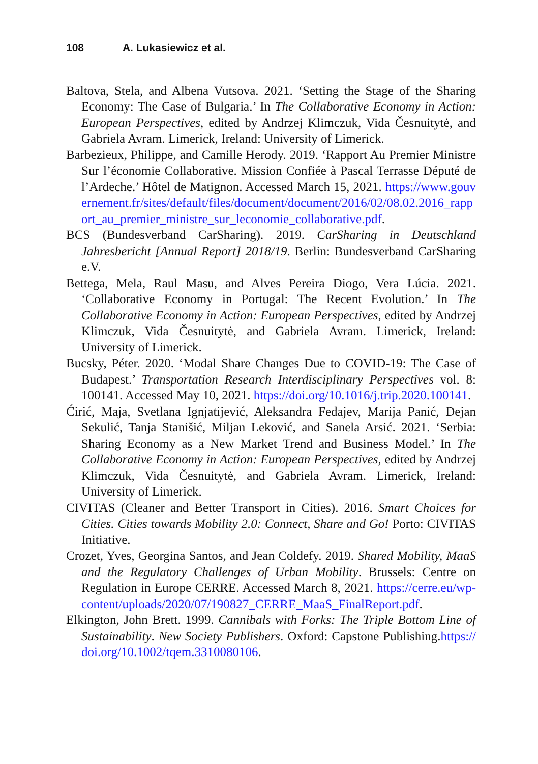108 A. Lukasiewicz et al.
Baltova, Stela, and Albena Vutsova. 2021. ‘Setting the Stage of the Sharing Economy: The Case of Bulgaria.’ In The Collaborative Economy in Action: European Perspectives, edited by Andrzej Klimczuk, Vida Česnuitytė, and Gabriela Avram. Limerick, Ireland: University of Limerick.
Barbezieux, Philippe, and Camille Herody. 2019. ‘Rapport Au Premier Ministre Sur l’économie Collaborative. Mission Confiée à Pascal Terrasse Député de l’Ardeche.’ Hôtel de Matignon. Accessed March 15, 2021. https://www.gouvernement.fr/sites/default/files/document/document/2016/02/08.02.2016_rapport_au_premier_ministre_sur_leconomie_collaborative.pdf.
BCS (Bundesverband CarSharing). 2019. CarSharing in Deutschland Jahresbericht [Annual Report] 2018/19. Berlin: Bundesverband CarSharing e.V.
Bettega, Mela, Raul Masu, and Alves Pereira Diogo, Vera Lúcia. 2021. ‘Collaborative Economy in Portugal: The Recent Evolution.’ In The Collaborative Economy in Action: European Perspectives, edited by Andrzej Klimczuk, Vida Česnuitytė, and Gabriela Avram. Limerick, Ireland: University of Limerick.
Bucsky, Péter. 2020. ‘Modal Share Changes Due to COVID-19: The Case of Budapest.’ Transportation Research Interdisciplinary Perspectives vol. 8: 100141. Accessed May 10, 2021. https://doi.org/10.1016/j.trip.2020.100141.
Ćirić, Maja, Svetlana Ignjatijević, Aleksandra Fedajev, Marija Panić, Dejan Sekulić, Tanja Stanišić, Miljan Leković, and Sanela Arsić. 2021. ‘Serbia: Sharing Economy as a New Market Trend and Business Model.’ In The Collaborative Economy in Action: European Perspectives, edited by Andrzej Klimczuk, Vida Česnuitytė, and Gabriela Avram. Limerick, Ireland: University of Limerick.
CIVITAS (Cleaner and Better Transport in Cities). 2016. Smart Choices for Cities. Cities towards Mobility 2.0: Connect, Share and Go! Porto: CIVITAS Initiative.
Crozet, Yves, Georgina Santos, and Jean Coldefy. 2019. Shared Mobility, MaaS and the Regulatory Challenges of Urban Mobility. Brussels: Centre on Regulation in Europe CERRE. Accessed March 8, 2021. https://cerre.eu/wp-content/uploads/2020/07/190827_CERRE_MaaS_FinalReport.pdf.
Elkington, John Brett. 1999. Cannibals with Forks: The Triple Bottom Line of Sustainability. New Society Publishers. Oxford: Capstone Publishing.https://doi.org/10.1002/tqem.3310080106.